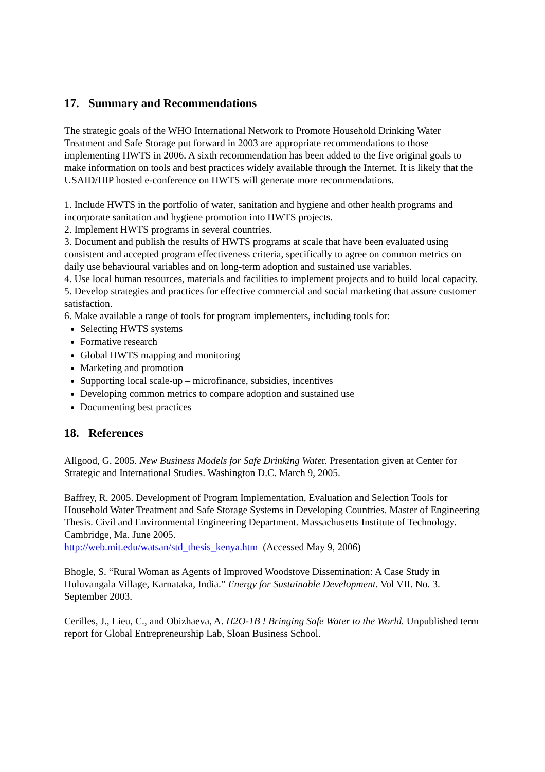17. Summary and Recommendations
The strategic goals of the WHO International Network to Promote Household Drinking Water Treatment and Safe Storage put forward in 2003 are appropriate recommendations to those implementing HWTS in 2006. A sixth recommendation has been added to the five original goals to make information on tools and best practices widely available through the Internet. It is likely that the USAID/HIP hosted e-conference on HWTS will generate more recommendations.
1. Include HWTS in the portfolio of water, sanitation and hygiene and other health programs and incorporate sanitation and hygiene promotion into HWTS projects.
2. Implement HWTS programs in several countries.
3. Document and publish the results of HWTS programs at scale that have been evaluated using consistent and accepted program effectiveness criteria, specifically to agree on common metrics on daily use behavioural variables and on long-term adoption and sustained use variables.
4. Use local human resources, materials and facilities to implement projects and to build local capacity.
5. Develop strategies and practices for effective commercial and social marketing that assure customer satisfaction.
6. Make available a range of tools for program implementers, including tools for:
Selecting HWTS systems
Formative research
Global HWTS mapping and monitoring
Marketing and promotion
Supporting local scale-up – microfinance, subsidies, incentives
Developing common metrics to compare adoption and sustained use
Documenting best practices
18. References
Allgood, G. 2005. New Business Models for Safe Drinking Water. Presentation given at Center for Strategic and International Studies. Washington D.C. March 9, 2005.
Baffrey, R. 2005. Development of Program Implementation, Evaluation and Selection Tools for Household Water Treatment and Safe Storage Systems in Developing Countries. Master of Engineering Thesis. Civil and Environmental Engineering Department. Massachusetts Institute of Technology. Cambridge, Ma. June 2005.
http://web.mit.edu/watsan/std_thesis_kenya.htm (Accessed May 9, 2006)
Bhogle, S. “Rural Woman as Agents of Improved Woodstove Dissemination: A Case Study in Huluvangala Village, Karnataka, India.” Energy for Sustainable Development. Vol VII. No. 3. September 2003.
Cerilles, J., Lieu, C., and Obizhaeva, A. H2O-1B ! Bringing Safe Water to the World. Unpublished term report for Global Entrepreneurship Lab, Sloan Business School.